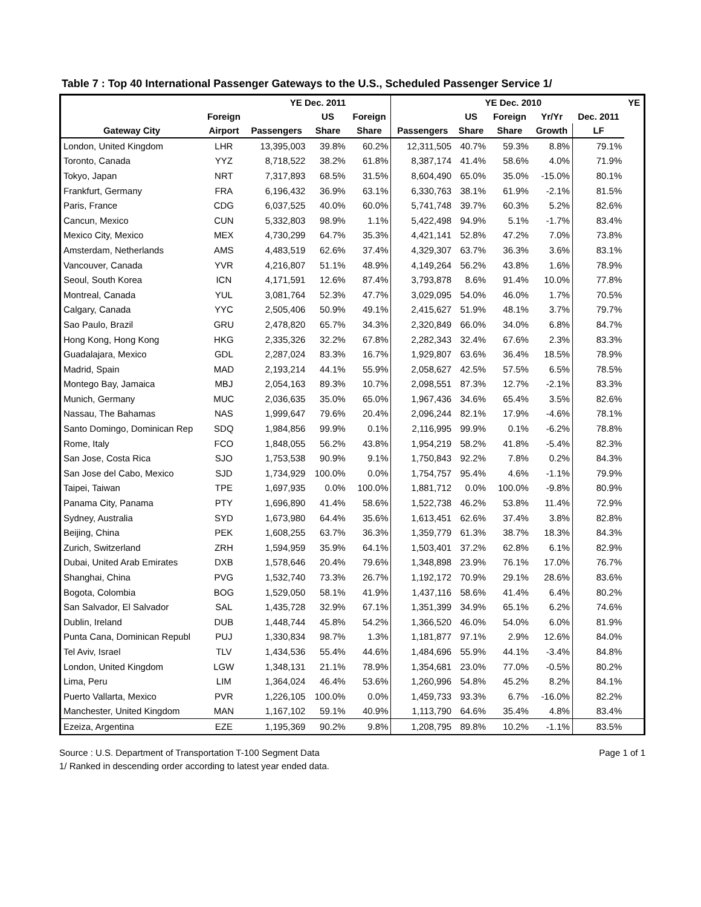Table 7 : Top 40 International Passenger Gateways to the U.S., Scheduled Passenger Service 1/
| | | YE Dec. 2011 | | | | YE Dec. 2010 | | | | YE |
| --- | --- | --- | --- | --- | --- | --- | --- | --- | --- | --- |
| | Foreign | | US | Foreign | | US | Foreign | Yr/Yr | Dec. 2011 | |
| Gateway City | Airport | Passengers | Share | Share | Passengers | Share | Share | Growth | LF | |
| London, United Kingdom | LHR | 13,395,003 | 39.8% | 60.2% | 12,311,505 | 40.7% | 59.3% | 8.8% | 79.1% | |
| Toronto, Canada | YYZ | 8,718,522 | 38.2% | 61.8% | 8,387,174 | 41.4% | 58.6% | 4.0% | 71.9% | |
| Tokyo, Japan | NRT | 7,317,893 | 68.5% | 31.5% | 8,604,490 | 65.0% | 35.0% | -15.0% | 80.1% | |
| Frankfurt, Germany | FRA | 6,196,432 | 36.9% | 63.1% | 6,330,763 | 38.1% | 61.9% | -2.1% | 81.5% | |
| Paris, France | CDG | 6,037,525 | 40.0% | 60.0% | 5,741,748 | 39.7% | 60.3% | 5.2% | 82.6% | |
| Cancun, Mexico | CUN | 5,332,803 | 98.9% | 1.1% | 5,422,498 | 94.9% | 5.1% | -1.7% | 83.4% | |
| Mexico City, Mexico | MEX | 4,730,299 | 64.7% | 35.3% | 4,421,141 | 52.8% | 47.2% | 7.0% | 73.8% | |
| Amsterdam, Netherlands | AMS | 4,483,519 | 62.6% | 37.4% | 4,329,307 | 63.7% | 36.3% | 3.6% | 83.1% | |
| Vancouver, Canada | YVR | 4,216,807 | 51.1% | 48.9% | 4,149,264 | 56.2% | 43.8% | 1.6% | 78.9% | |
| Seoul, South Korea | ICN | 4,171,591 | 12.6% | 87.4% | 3,793,878 | 8.6% | 91.4% | 10.0% | 77.8% | |
| Montreal, Canada | YUL | 3,081,764 | 52.3% | 47.7% | 3,029,095 | 54.0% | 46.0% | 1.7% | 70.5% | |
| Calgary, Canada | YYC | 2,505,406 | 50.9% | 49.1% | 2,415,627 | 51.9% | 48.1% | 3.7% | 79.7% | |
| Sao Paulo, Brazil | GRU | 2,478,820 | 65.7% | 34.3% | 2,320,849 | 66.0% | 34.0% | 6.8% | 84.7% | |
| Hong Kong, Hong Kong | HKG | 2,335,326 | 32.2% | 67.8% | 2,282,343 | 32.4% | 67.6% | 2.3% | 83.3% | |
| Guadalajara, Mexico | GDL | 2,287,024 | 83.3% | 16.7% | 1,929,807 | 63.6% | 36.4% | 18.5% | 78.9% | |
| Madrid, Spain | MAD | 2,193,214 | 44.1% | 55.9% | 2,058,627 | 42.5% | 57.5% | 6.5% | 78.5% | |
| Montego Bay, Jamaica | MBJ | 2,054,163 | 89.3% | 10.7% | 2,098,551 | 87.3% | 12.7% | -2.1% | 83.3% | |
| Munich, Germany | MUC | 2,036,635 | 35.0% | 65.0% | 1,967,436 | 34.6% | 65.4% | 3.5% | 82.6% | |
| Nassau, The Bahamas | NAS | 1,999,647 | 79.6% | 20.4% | 2,096,244 | 82.1% | 17.9% | -4.6% | 78.1% | |
| Santo Domingo, Dominican Rep | SDQ | 1,984,856 | 99.9% | 0.1% | 2,116,995 | 99.9% | 0.1% | -6.2% | 78.8% | |
| Rome, Italy | FCO | 1,848,055 | 56.2% | 43.8% | 1,954,219 | 58.2% | 41.8% | -5.4% | 82.3% | |
| San Jose, Costa Rica | SJO | 1,753,538 | 90.9% | 9.1% | 1,750,843 | 92.2% | 7.8% | 0.2% | 84.3% | |
| San Jose del Cabo, Mexico | SJD | 1,734,929 | 100.0% | 0.0% | 1,754,757 | 95.4% | 4.6% | -1.1% | 79.9% | |
| Taipei, Taiwan | TPE | 1,697,935 | 0.0% | 100.0% | 1,881,712 | 0.0% | 100.0% | -9.8% | 80.9% | |
| Panama City, Panama | PTY | 1,696,890 | 41.4% | 58.6% | 1,522,738 | 46.2% | 53.8% | 11.4% | 72.9% | |
| Sydney, Australia | SYD | 1,673,980 | 64.4% | 35.6% | 1,613,451 | 62.6% | 37.4% | 3.8% | 82.8% | |
| Beijing, China | PEK | 1,608,255 | 63.7% | 36.3% | 1,359,779 | 61.3% | 38.7% | 18.3% | 84.3% | |
| Zurich, Switzerland | ZRH | 1,594,959 | 35.9% | 64.1% | 1,503,401 | 37.2% | 62.8% | 6.1% | 82.9% | |
| Dubai, United Arab Emirates | DXB | 1,578,646 | 20.4% | 79.6% | 1,348,898 | 23.9% | 76.1% | 17.0% | 76.7% | |
| Shanghai, China | PVG | 1,532,740 | 73.3% | 26.7% | 1,192,172 | 70.9% | 29.1% | 28.6% | 83.6% | |
| Bogota, Colombia | BOG | 1,529,050 | 58.1% | 41.9% | 1,437,116 | 58.6% | 41.4% | 6.4% | 80.2% | |
| San Salvador, El Salvador | SAL | 1,435,728 | 32.9% | 67.1% | 1,351,399 | 34.9% | 65.1% | 6.2% | 74.6% | |
| Dublin, Ireland | DUB | 1,448,744 | 45.8% | 54.2% | 1,366,520 | 46.0% | 54.0% | 6.0% | 81.9% | |
| Punta Cana, Dominican Republ | PUJ | 1,330,834 | 98.7% | 1.3% | 1,181,877 | 97.1% | 2.9% | 12.6% | 84.0% | |
| Tel Aviv, Israel | TLV | 1,434,536 | 55.4% | 44.6% | 1,484,696 | 55.9% | 44.1% | -3.4% | 84.8% | |
| London, United Kingdom | LGW | 1,348,131 | 21.1% | 78.9% | 1,354,681 | 23.0% | 77.0% | -0.5% | 80.2% | |
| Lima, Peru | LIM | 1,364,024 | 46.4% | 53.6% | 1,260,996 | 54.8% | 45.2% | 8.2% | 84.1% | |
| Puerto Vallarta, Mexico | PVR | 1,226,105 | 100.0% | 0.0% | 1,459,733 | 93.3% | 6.7% | -16.0% | 82.2% | |
| Manchester, United Kingdom | MAN | 1,167,102 | 59.1% | 40.9% | 1,113,790 | 64.6% | 35.4% | 4.8% | 83.4% | |
| Ezeiza, Argentina | EZE | 1,195,369 | 90.2% | 9.8% | 1,208,795 | 89.8% | 10.2% | -1.1% | 83.5% | |
Source : U.S. Department of Transportation T-100 Segment Data
1/ Ranked in descending order according to latest year ended data.
Page 1 of 1